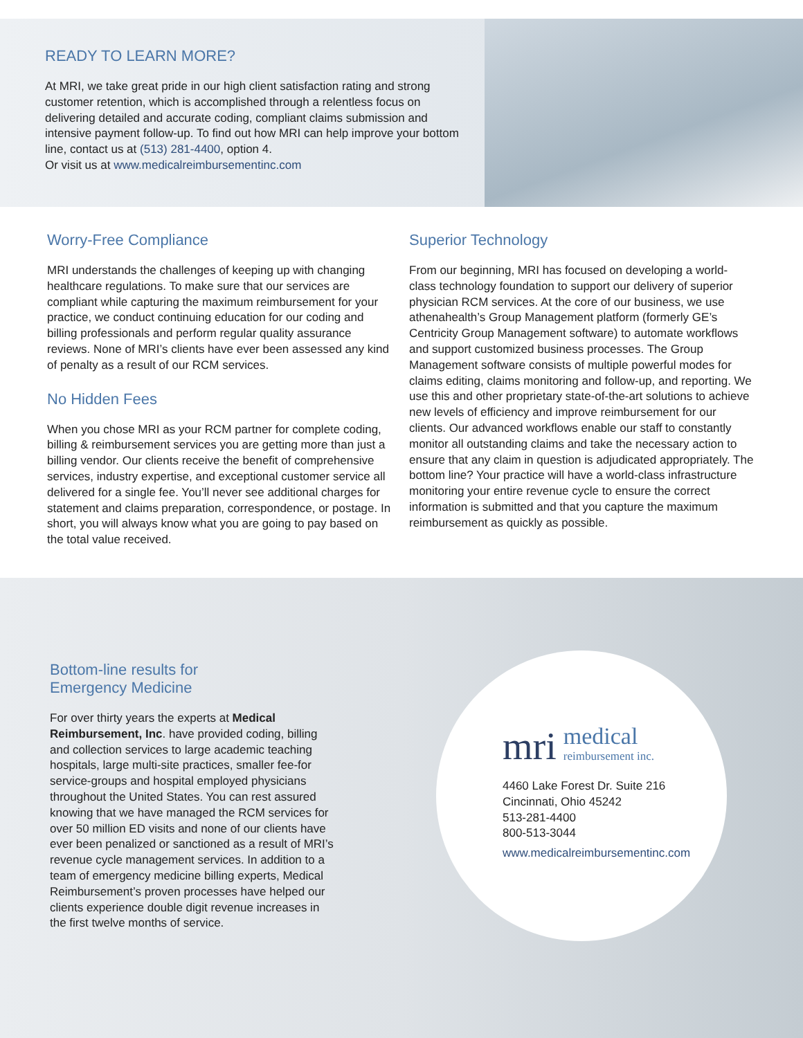READY TO LEARN MORE?
At MRI, we take great pride in our high client satisfaction rating and strong customer retention, which is accomplished through a relentless focus on delivering detailed and accurate coding, compliant claims submission and intensive payment follow-up. To find out how MRI can help improve your bottom line, contact us at (513) 281-4400, option 4.
Or visit us at www.medicalreimbursementinc.com
Worry-Free Compliance
MRI understands the challenges of keeping up with changing healthcare regulations. To make sure that our services are compliant while capturing the maximum reimbursement for your practice, we conduct continuing education for our coding and billing professionals and perform regular quality assurance reviews. None of MRI’s clients have ever been assessed any kind of penalty as a result of our RCM services.
No Hidden Fees
When you chose MRI as your RCM partner for complete coding, billing & reimbursement services you are getting more than just a billing vendor. Our clients receive the benefit of comprehensive services, industry expertise, and exceptional customer service all delivered for a single fee. You’ll never see additional charges for statement and claims preparation, correspondence, or postage. In short, you will always know what you are going to pay based on the total value received.
Superior Technology
From our beginning, MRI has focused on developing a world-class technology foundation to support our delivery of superior physician RCM services. At the core of our business, we use athenahealth’s Group Management platform (formerly GE’s Centricity Group Management software) to automate workflows and support customized business processes. The Group Management software consists of multiple powerful modes for claims editing, claims monitoring and follow-up, and reporting. We use this and other proprietary state-of-the-art solutions to achieve new levels of efficiency and improve reimbursement for our clients. Our advanced workflows enable our staff to constantly monitor all outstanding claims and take the necessary action to ensure that any claim in question is adjudicated appropriately. The bottom line? Your practice will have a world-class infrastructure monitoring your entire revenue cycle to ensure the correct information is submitted and that you capture the maximum reimbursement as quickly as possible.
Bottom-line results for
Emergency Medicine
For over thirty years the experts at Medical Reimbursement, Inc. have provided coding, billing and collection services to large academic teaching hospitals, large multi-site practices, smaller fee-for service-groups and hospital employed physicians throughout the United States. You can rest assured knowing that we have managed the RCM services for over 50 million ED visits and none of our clients have ever been penalized or sanctioned as a result of MRI’s revenue cycle management services. In addition to a team of emergency medicine billing experts, Medical Reimbursement’s proven processes have helped our clients experience double digit revenue increases in the first twelve months of service.
mri medical
reimbursement inc.
4460 Lake Forest Dr. Suite 216
Cincinnati, Ohio 45242
513-281-4400
800-513-3044
www.medicalreimbursementinc.com